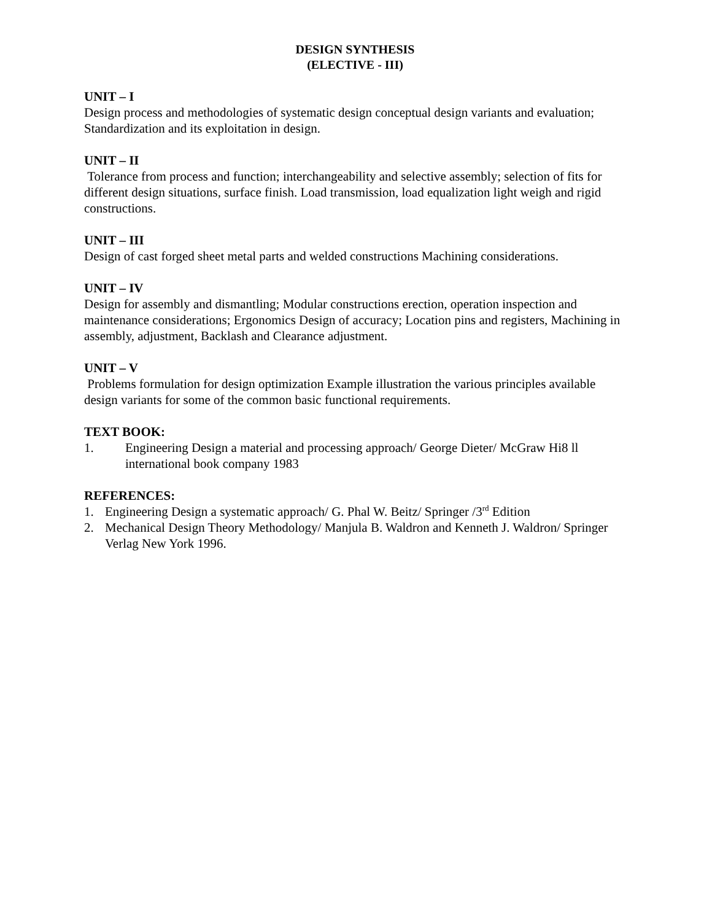DESIGN SYNTHESIS
(ELECTIVE - III)
UNIT – I
Design process and methodologies of systematic design conceptual design variants and evaluation; Standardization and its exploitation in design.
UNIT – II
Tolerance from process and function; interchangeability and selective assembly; selection of fits for different design situations, surface finish. Load transmission, load equalization light weigh and rigid constructions.
UNIT – III
Design of cast forged sheet metal parts and welded constructions Machining considerations.
UNIT – IV
Design for assembly and dismantling; Modular constructions erection, operation inspection and maintenance considerations; Ergonomics Design of accuracy; Location pins and registers, Machining in assembly, adjustment, Backlash and Clearance adjustment.
UNIT – V
Problems formulation for design optimization Example illustration the various principles available design variants for some of the common basic functional requirements.
TEXT BOOK:
1. Engineering Design a material and processing approach/ George Dieter/ McGraw Hi8 ll international book company 1983
REFERENCES:
1. Engineering Design a systematic approach/ G. Phal W. Beitz/ Springer /3<sup>rd</sup> Edition
2. Mechanical Design Theory Methodology/ Manjula B. Waldron and Kenneth J. Waldron/ Springer Verlag New York 1996.